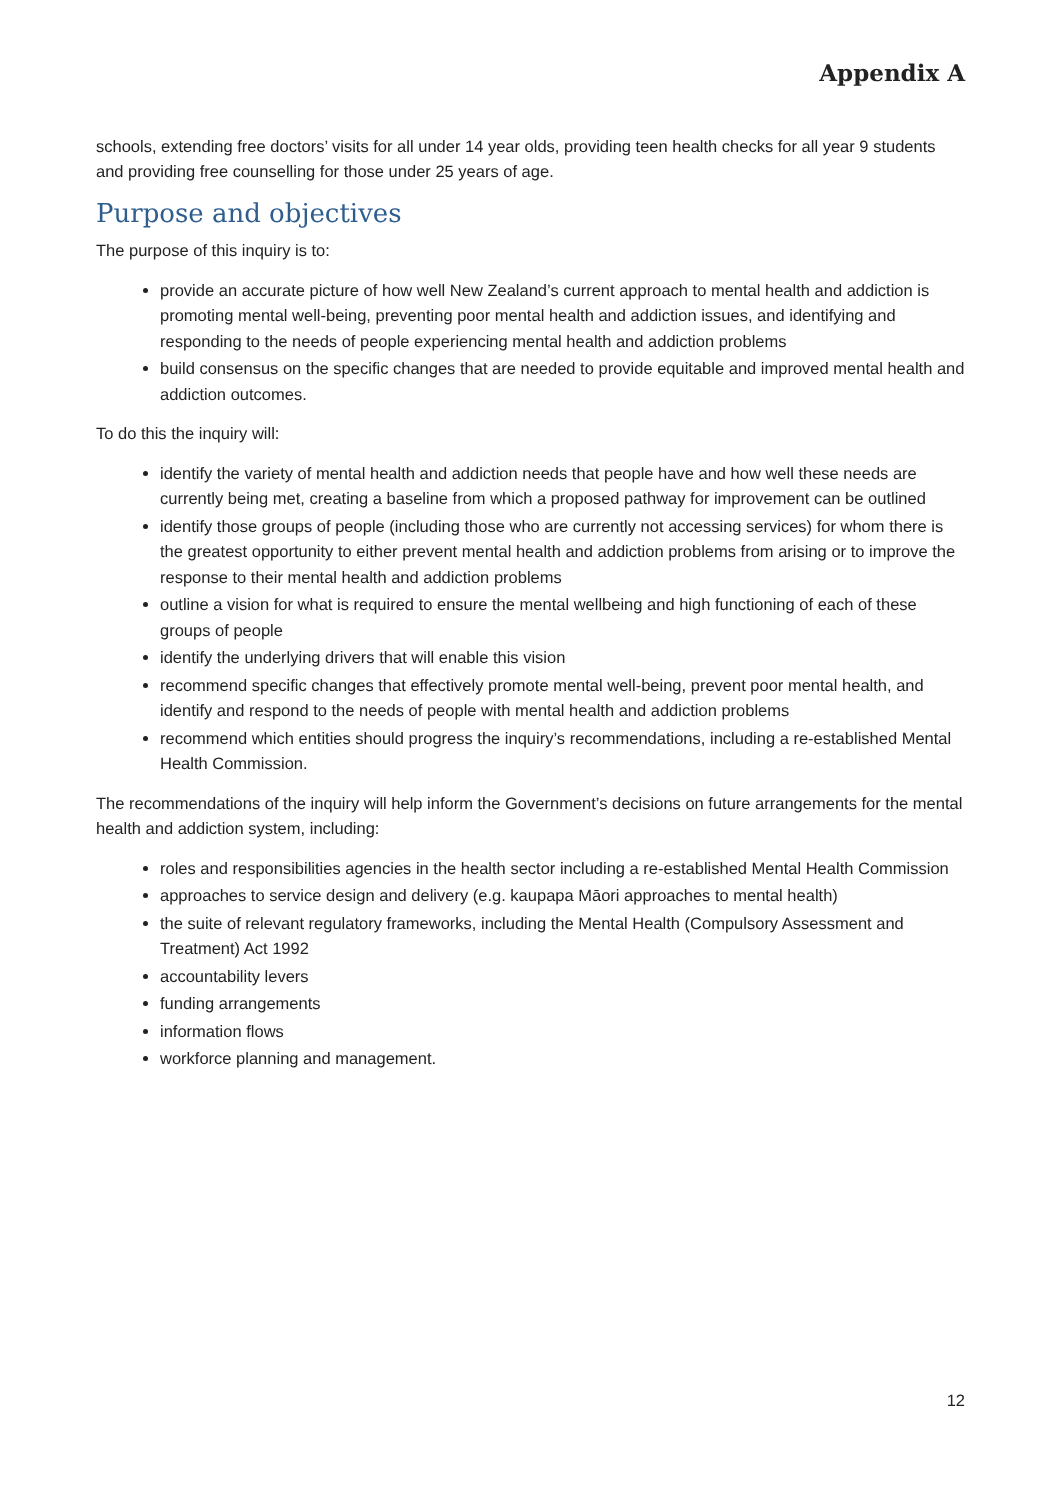Appendix A
schools, extending free doctors’ visits for all under 14 year olds, providing teen health checks for all year 9 students and providing free counselling for those under 25 years of age.
Purpose and objectives
The purpose of this inquiry is to:
provide an accurate picture of how well New Zealand’s current approach to mental health and addiction is promoting mental well-being, preventing poor mental health and addiction issues, and identifying and responding to the needs of people experiencing mental health and addiction problems
build consensus on the specific changes that are needed to provide equitable and improved mental health and addiction outcomes.
To do this the inquiry will:
identify the variety of mental health and addiction needs that people have and how well these needs are currently being met, creating a baseline from which a proposed pathway for improvement can be outlined
identify those groups of people (including those who are currently not accessing services) for whom there is the greatest opportunity to either prevent mental health and addiction problems from arising or to improve the response to their mental health and addiction problems
outline a vision for what is required to ensure the mental wellbeing and high functioning of each of these groups of people
identify the underlying drivers that will enable this vision
recommend specific changes that effectively promote mental well-being, prevent poor mental health, and identify and respond to the needs of people with mental health and addiction problems
recommend which entities should progress the inquiry’s recommendations, including a re-established Mental Health Commission.
The recommendations of the inquiry will help inform the Government’s decisions on future arrangements for the mental health and addiction system, including:
roles and responsibilities agencies in the health sector including a re-established Mental Health Commission
approaches to service design and delivery (e.g. kaupapa Māori approaches to mental health)
the suite of relevant regulatory frameworks, including the Mental Health (Compulsory Assessment and Treatment) Act 1992
accountability levers
funding arrangements
information flows
workforce planning and management.
12